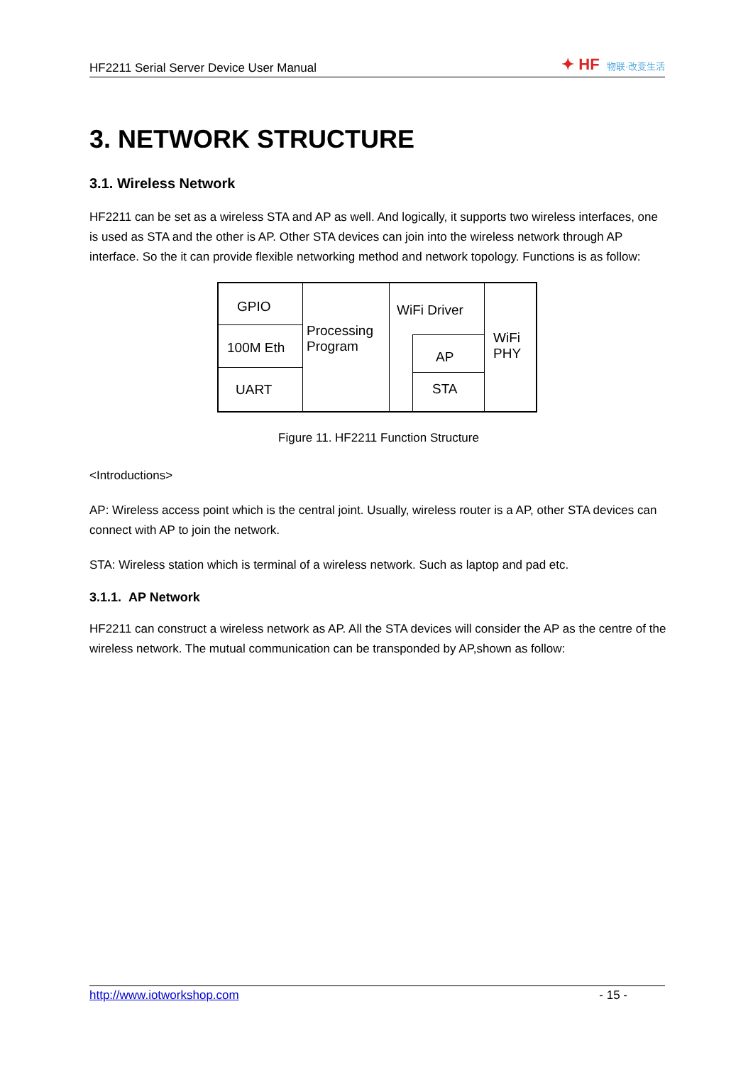HF2211 Serial Server Device User Manual
✦ HF 物联·改变生活
3. NETWORK STRUCTURE
3.1. Wireless Network
HF2211 can be set as a wireless STA and AP as well. And logically, it supports two wireless interfaces, one is used as STA and the other is AP. Other STA devices can join into the wireless network through AP interface. So the it can provide flexible networking method and network topology. Functions is as follow:
GPIO
100M Eth
UART
Processing
Program
WiFi Driver
AP
STA
WiFi
PHY
Figure 11. HF2211 Function Structure
<Introductions>
AP: Wireless access point which is the central joint. Usually, wireless router is a AP, other STA devices can connect with AP to join the network.
STA: Wireless station which is terminal of a wireless network. Such as laptop and pad etc.
3.1.1. AP Network
HF2211 can construct a wireless network as AP. All the STA devices will consider the AP as the centre of the wireless network. The mutual communication can be transponded by AP,shown as follow:
http://www.iotworkshop.com - 15 -